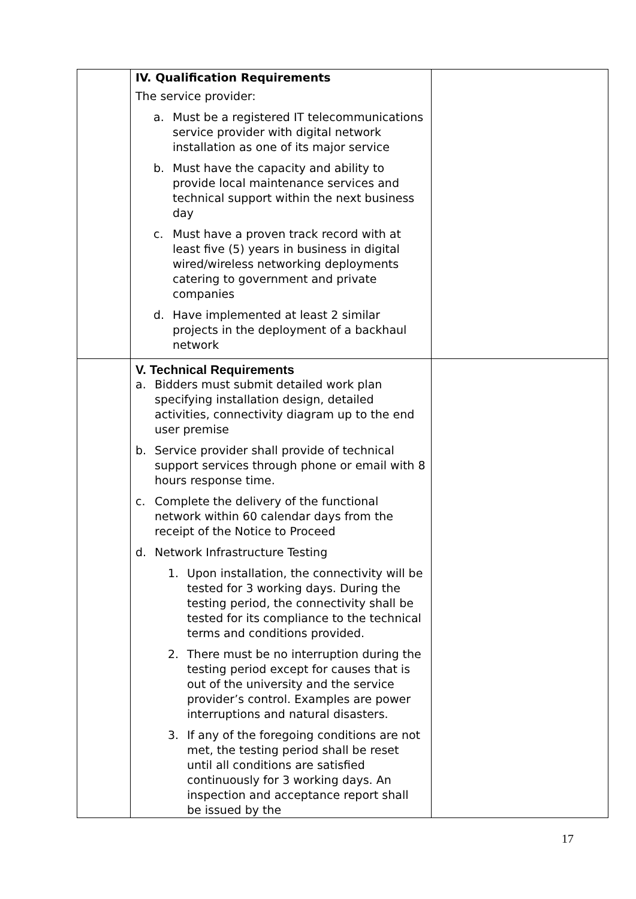| | IV. Qualification Requirements The service provider: a. Must be a registered IT telecommunications service provider with digital network installation as one of its major service b. Must have the capacity and ability to provide local maintenance services and technical support within the next business day c. Must have a proven track record with at least five (5) years in business in digital wired/wireless networking deployments catering to government and private companies d. Have implemented at least 2 similar projects in the deployment of a backhaul network | |
| | V. Technical Requirements a. Bidders must submit detailed work plan specifying installation design, detailed activities, connectivity diagram up to the end user premise b. Service provider shall provide of technical support services through phone or email with 8 hours response time. c. Complete the delivery of the functional network within 60 calendar days from the receipt of the Notice to Proceed d. Network Infrastructure Testing 1. Upon installation, the connectivity will be tested for 3 working days. During the testing period, the connectivity shall be tested for its compliance to the technical terms and conditions provided. 2. There must be no interruption during the testing period except for causes that is out of the university and the service provider’s control. Examples are power interruptions and natural disasters. 3. If any of the foregoing conditions are not met, the testing period shall be reset until all conditions are satisfied continuously for 3 working days. An inspection and acceptance report shall be issued by the | |
17